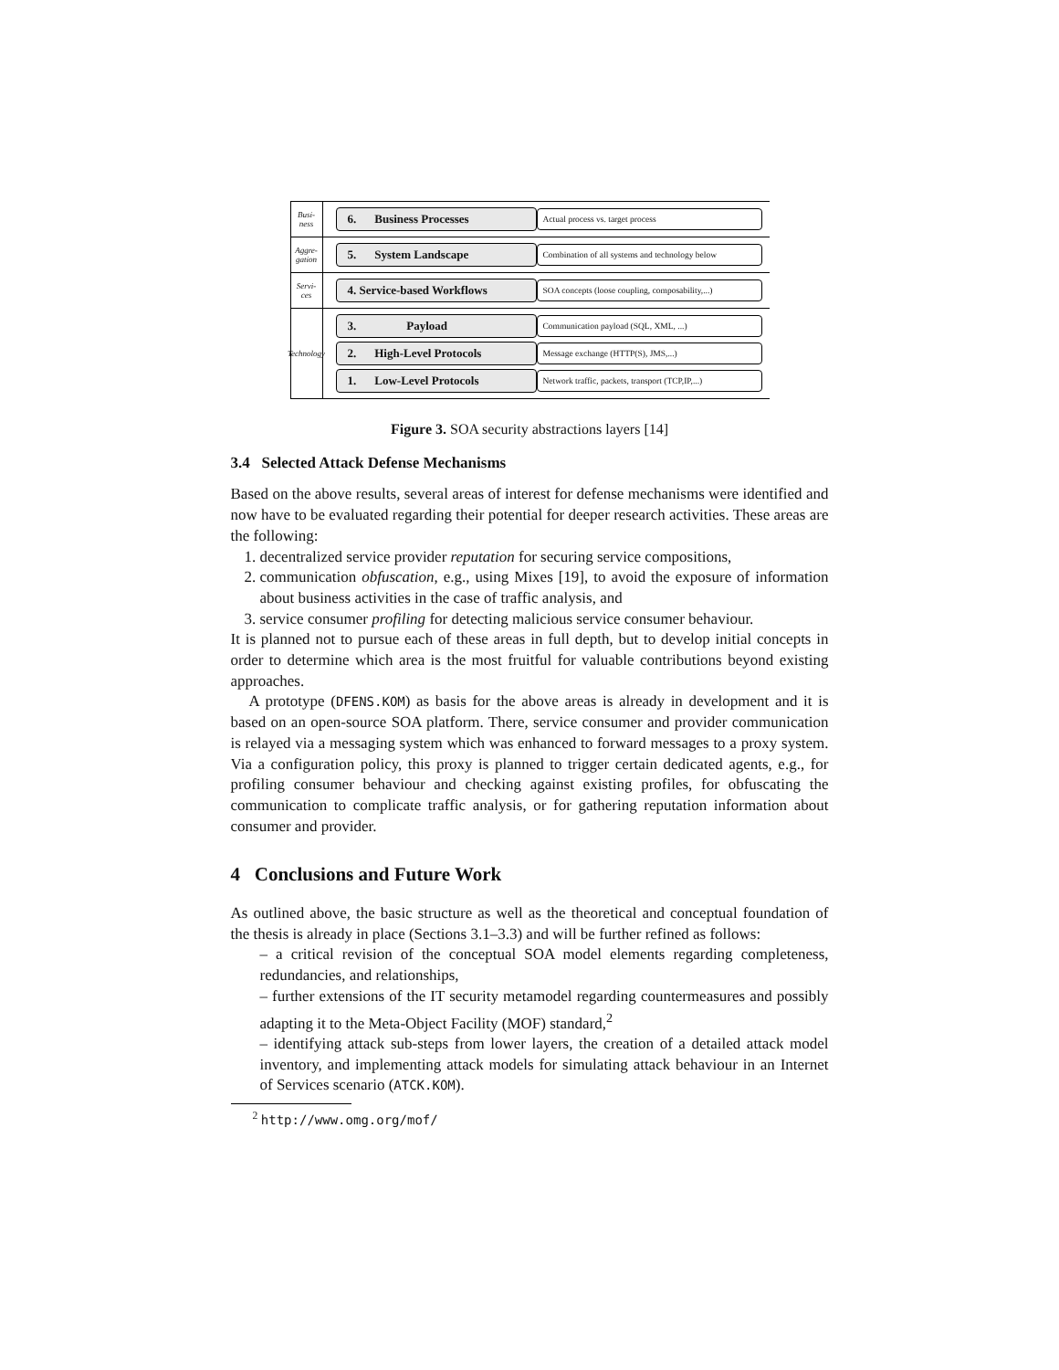Busi-
ness
6. Business Processes
Actual process vs. target process
Aggre-
gation
5. System Landscape
Combination of all systems and technology below
Servi-
ces
4. Service-based Workflows
SOA concepts (loose coupling, composability,...)
Technology
3. Payload
Communication payload (SQL, XML, ...)
2. High-Level Protocols
Message exchange (HTTP(S), JMS,...)
1. Low-Level Protocols
Network traffic, packets, transport (TCP,IP,...)
Figure 3. SOA security abstractions layers [14]
3.4 Selected Attack Defense Mechanisms
Based on the above results, several areas of interest for defense mechanisms were identified and now have to be evaluated regarding their potential for deeper research activities. These areas are the following:
1. decentralized service provider reputation for securing service compositions,
2. communication obfuscation, e.g., using Mixes [19], to avoid the exposure of information about business activities in the case of traffic analysis, and
3. service consumer profiling for detecting malicious service consumer behaviour.
It is planned not to pursue each of these areas in full depth, but to develop initial concepts in order to determine which area is the most fruitful for valuable contributions beyond existing approaches.
A prototype (DFENS.KOM) as basis for the above areas is already in development and it is based on an open-source SOA platform. There, service consumer and provider communication is relayed via a messaging system which was enhanced to forward messages to a proxy system. Via a configuration policy, this proxy is planned to trigger certain dedicated agents, e.g., for profiling consumer behaviour and checking against existing profiles, for obfuscating the communication to complicate traffic analysis, or for gathering reputation information about consumer and provider.
4 Conclusions and Future Work
As outlined above, the basic structure as well as the theoretical and conceptual foundation of the thesis is already in place (Sections 3.1–3.3) and will be further refined as follows:
– a critical revision of the conceptual SOA model elements regarding completeness, redundancies, and relationships,
– further extensions of the IT security metamodel regarding countermeasures and possibly adapting it to the Meta-Object Facility (MOF) standard,<sup>2</sup>
– identifying attack sub-steps from lower layers, the creation of a detailed attack model inventory, and implementing attack models for simulating attack behaviour in an Internet of Services scenario (ATCK.KOM).
<sup>2</sup> http://www.omg.org/mof/